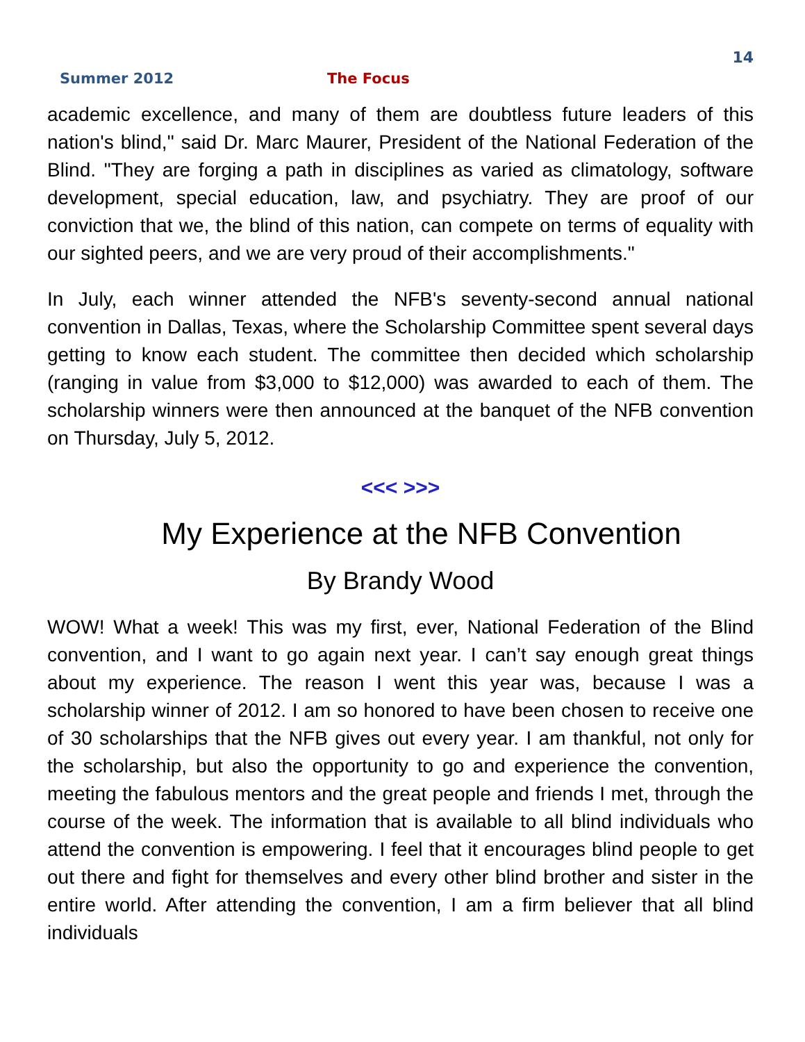14
Summer 2012 The Focus
academic excellence, and many of them are doubtless future leaders of this nation's blind," said Dr. Marc Maurer, President of the National Federation of the Blind. "They are forging a path in disciplines as varied as climatology, software development, special education, law, and psychiatry. They are proof of our conviction that we, the blind of this nation, can compete on terms of equality with our sighted peers, and we are very proud of their accomplishments."
In July, each winner attended the NFB's seventy-second annual national convention in Dallas, Texas, where the Scholarship Committee spent several days getting to know each student. The committee then decided which scholarship (ranging in value from $3,000 to $12,000) was awarded to each of them. The scholarship winners were then announced at the banquet of the NFB convention on Thursday, July 5, 2012.
<<< >>>
My Experience at the NFB Convention
By Brandy Wood
WOW! What a week! This was my first, ever, National Federation of the Blind convention, and I want to go again next year. I can’t say enough great things about my experience. The reason I went this year was, because I was a scholarship winner of 2012. I am so honored to have been chosen to receive one of 30 scholarships that the NFB gives out every year. I am thankful, not only for the scholarship, but also the opportunity to go and experience the convention, meeting the fabulous mentors and the great people and friends I met, through the course of the week. The information that is available to all blind individuals who attend the convention is empowering. I feel that it encourages blind people to get out there and fight for themselves and every other blind brother and sister in the entire world. After attending the convention, I am a firm believer that all blind individuals